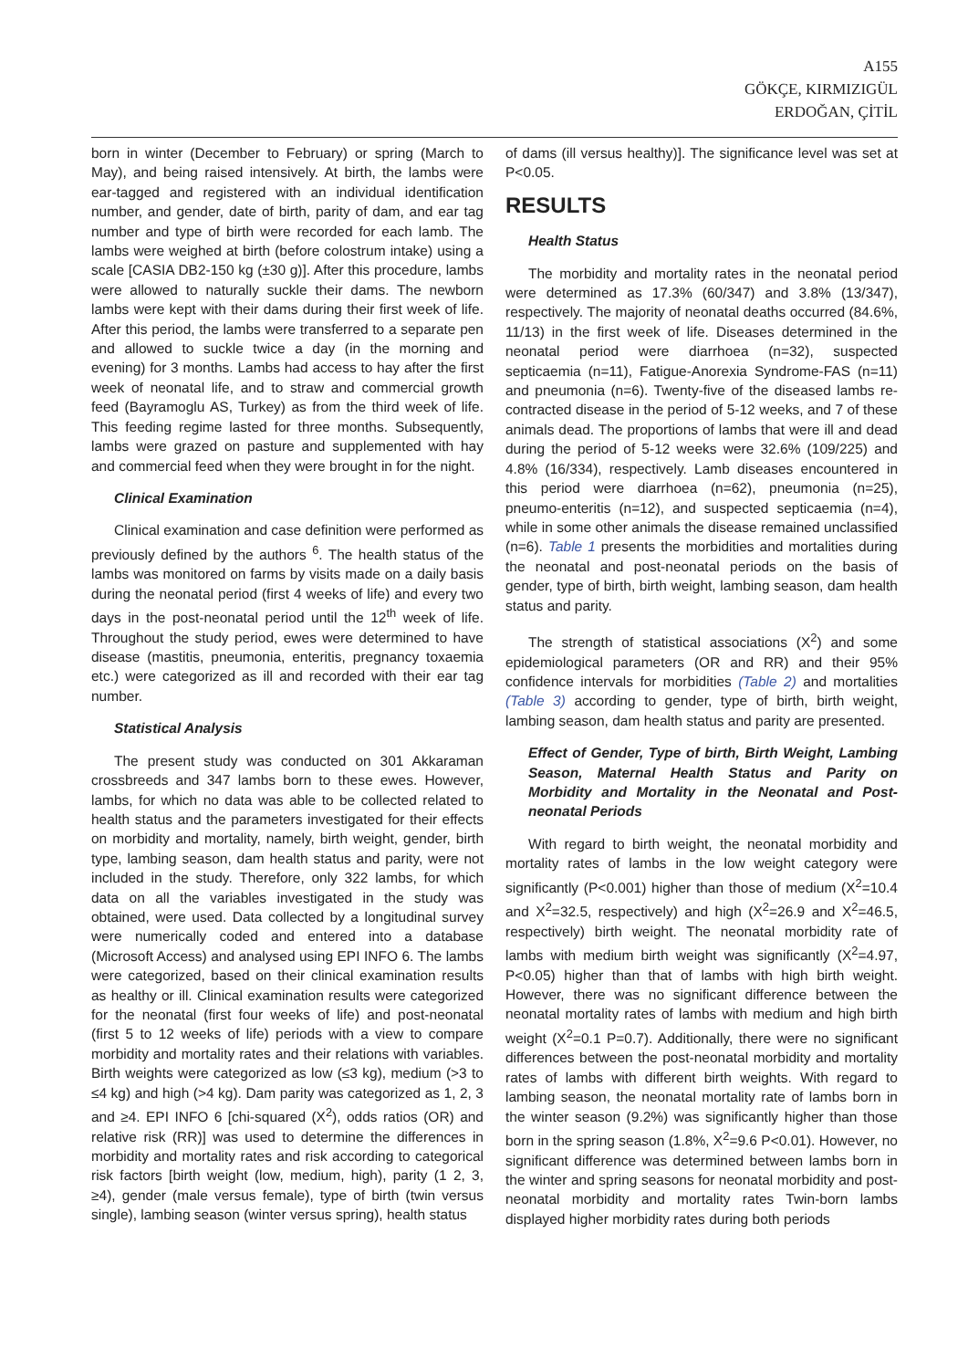A155
GÖKÇE, KIRMIZIGÜL
ERDOĞAN, ÇİTİL
born in winter (December to February) or spring (March to May), and being raised intensively. At birth, the lambs were ear-tagged and registered with an individual identification number, and gender, date of birth, parity of dam, and ear tag number and type of birth were recorded for each lamb. The lambs were weighed at birth (before colostrum intake) using a scale [CASIA DB2-150 kg (±30 g)]. After this procedure, lambs were allowed to naturally suckle their dams. The newborn lambs were kept with their dams during their first week of life. After this period, the lambs were transferred to a separate pen and allowed to suckle twice a day (in the morning and evening) for 3 months. Lambs had access to hay after the first week of neonatal life, and to straw and commercial growth feed (Bayramoglu AS, Turkey) as from the third week of life. This feeding regime lasted for three months. Subsequently, lambs were grazed on pasture and supplemented with hay and commercial feed when they were brought in for the night.
Clinical Examination
Clinical examination and case definition were performed as previously defined by the authors <sup>6</sup>. The health status of the lambs was monitored on farms by visits made on a daily basis during the neonatal period (first 4 weeks of life) and every two days in the post-neonatal period until the 12<sup>th</sup> week of life. Throughout the study period, ewes were determined to have disease (mastitis, pneumonia, enteritis, pregnancy toxaemia etc.) were categorized as ill and recorded with their ear tag number.
Statistical Analysis
The present study was conducted on 301 Akkaraman crossbreeds and 347 lambs born to these ewes. However, lambs, for which no data was able to be collected related to health status and the parameters investigated for their effects on morbidity and mortality, namely, birth weight, gender, birth type, lambing season, dam health status and parity, were not included in the study. Therefore, only 322 lambs, for which data on all the variables investigated in the study was obtained, were used. Data collected by a longitudinal survey were numerically coded and entered into a database (Microsoft Access) and analysed using EPI INFO 6. The lambs were categorized, based on their clinical examination results as healthy or ill. Clinical examination results were categorized for the neonatal (first four weeks of life) and post-neonatal (first 5 to 12 weeks of life) periods with a view to compare morbidity and mortality rates and their relations with variables. Birth weights were categorized as low (≤3 kg), medium (>3 to ≤4 kg) and high (>4 kg). Dam parity was categorized as 1, 2, 3 and ≥4. EPI INFO 6 [chi-squared (Χ<sup>2</sup>), odds ratios (OR) and relative risk (RR)] was used to determine the differences in morbidity and mortality rates and risk according to categorical risk factors [birth weight (low, medium, high), parity (1 2, 3, ≥4), gender (male versus female), type of birth (twin versus single), lambing season (winter versus spring), health status
of dams (ill versus healthy)]. The significance level was set at P<0.05.
RESULTS
Health Status
The morbidity and mortality rates in the neonatal period were determined as 17.3% (60/347) and 3.8% (13/347), respectively. The majority of neonatal deaths occurred (84.6%, 11/13) in the first week of life. Diseases determined in the neonatal period were diarrhoea (n=32), suspected septicaemia (n=11), Fatigue-Anorexia Syndrome-FAS (n=11) and pneumonia (n=6). Twenty-five of the diseased lambs re-contracted disease in the period of 5-12 weeks, and 7 of these animals dead. The proportions of lambs that were ill and dead during the period of 5-12 weeks were 32.6% (109/225) and 4.8% (16/334), respectively. Lamb diseases encountered in this period were diarrhoea (n=62), pneumonia (n=25), pneumo-enteritis (n=12), and suspected septicaemia (n=4), while in some other animals the disease remained unclassified (n=6). Table 1 presents the morbidities and mortalities during the neonatal and post-neonatal periods on the basis of gender, type of birth, birth weight, lambing season, dam health status and parity.
The strength of statistical associations (Χ<sup>2</sup>) and some epidemiological parameters (OR and RR) and their 95% confidence intervals for morbidities (Table 2) and mortalities (Table 3) according to gender, type of birth, birth weight, lambing season, dam health status and parity are presented.
Effect of Gender, Type of birth, Birth Weight, Lambing Season, Maternal Health Status and Parity on Morbidity and Mortality in the Neonatal and Post-neonatal Periods
With regard to birth weight, the neonatal morbidity and mortality rates of lambs in the low weight category were significantly (P<0.001) higher than those of medium (Χ<sup>2</sup>=10.4 and Χ<sup>2</sup>=32.5, respectively) and high (Χ<sup>2</sup>=26.9 and Χ<sup>2</sup>=46.5, respectively) birth weight. The neonatal morbidity rate of lambs with medium birth weight was significantly (Χ<sup>2</sup>=4.97, P<0.05) higher than that of lambs with high birth weight. However, there was no significant difference between the neonatal mortality rates of lambs with medium and high birth weight (Χ<sup>2</sup>=0.1 P=0.7). Additionally, there were no significant differences between the post-neonatal morbidity and mortality rates of lambs with different birth weights. With regard to lambing season, the neonatal mortality rate of lambs born in the winter season (9.2%) was significantly higher than those born in the spring season (1.8%, Χ<sup>2</sup>=9.6 P<0.01). However, no significant difference was determined between lambs born in the winter and spring seasons for neonatal morbidity and post-neonatal morbidity and mortality rates Twin-born lambs displayed higher morbidity rates during both periods